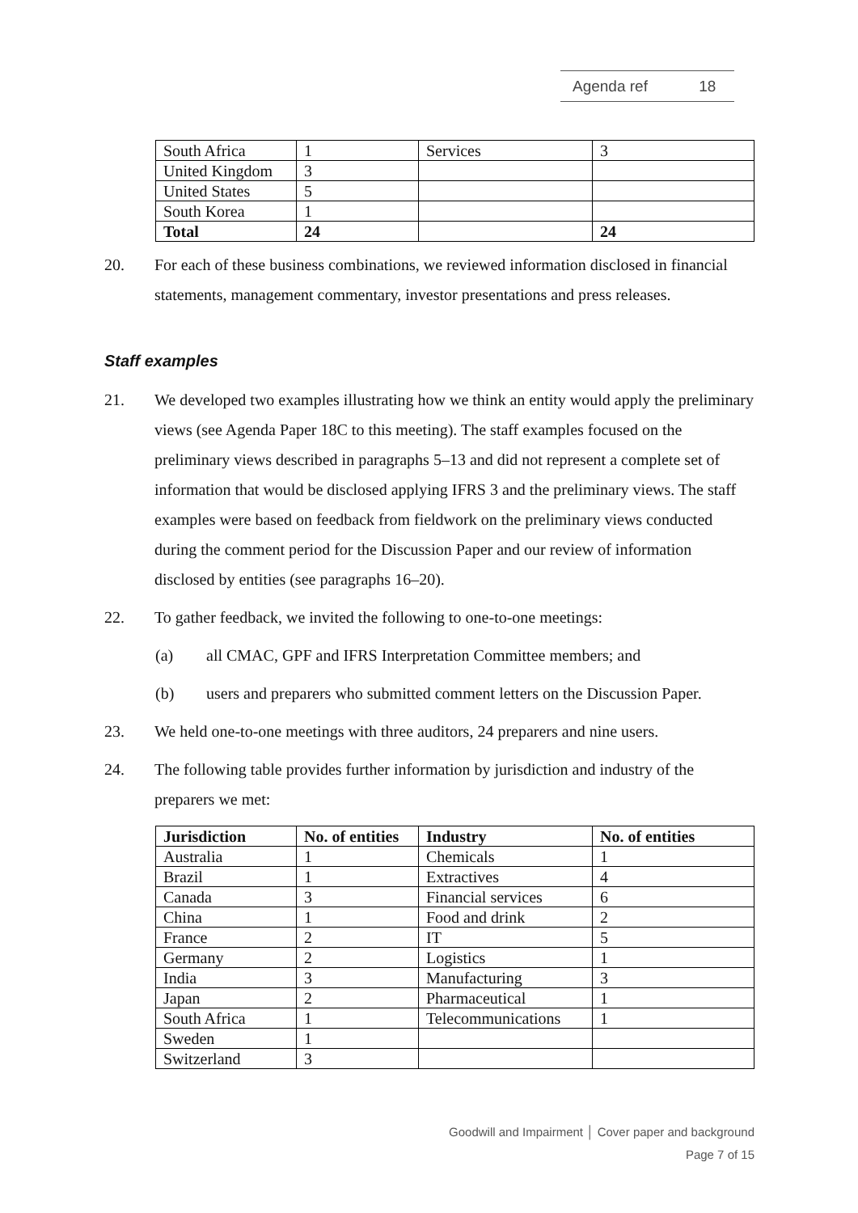Agenda ref 18
| South Africa | 1 | Services | 3 |
| United Kingdom | 3 | | |
| United States | 5 | | |
| South Korea | 1 | | |
| Total | 24 | | 24 |
20. For each of these business combinations, we reviewed information disclosed in financial statements, management commentary, investor presentations and press releases.
Staff examples
21. We developed two examples illustrating how we think an entity would apply the preliminary views (see Agenda Paper 18C to this meeting). The staff examples focused on the preliminary views described in paragraphs 5–13 and did not represent a complete set of information that would be disclosed applying IFRS 3 and the preliminary views. The staff examples were based on feedback from fieldwork on the preliminary views conducted during the comment period for the Discussion Paper and our review of information disclosed by entities (see paragraphs 16–20).
22. To gather feedback, we invited the following to one-to-one meetings:
(a) all CMAC, GPF and IFRS Interpretation Committee members; and
(b) users and preparers who submitted comment letters on the Discussion Paper.
23. We held one-to-one meetings with three auditors, 24 preparers and nine users.
24. The following table provides further information by jurisdiction and industry of the preparers we met:
| Jurisdiction | No. of entities | Industry | No. of entities |
| --- | --- | --- | --- |
| Australia | 1 | Chemicals | 1 |
| Brazil | 1 | Extractives | 4 |
| Canada | 3 | Financial services | 6 |
| China | 1 | Food and drink | 2 |
| France | 2 | IT | 5 |
| Germany | 2 | Logistics | 1 |
| India | 3 | Manufacturing | 3 |
| Japan | 2 | Pharmaceutical | 1 |
| South Africa | 1 | Telecommunications | 1 |
| Sweden | 1 | | |
| Switzerland | 3 | | |
Goodwill and Impairment │ Cover paper and background
Page 7 of 15